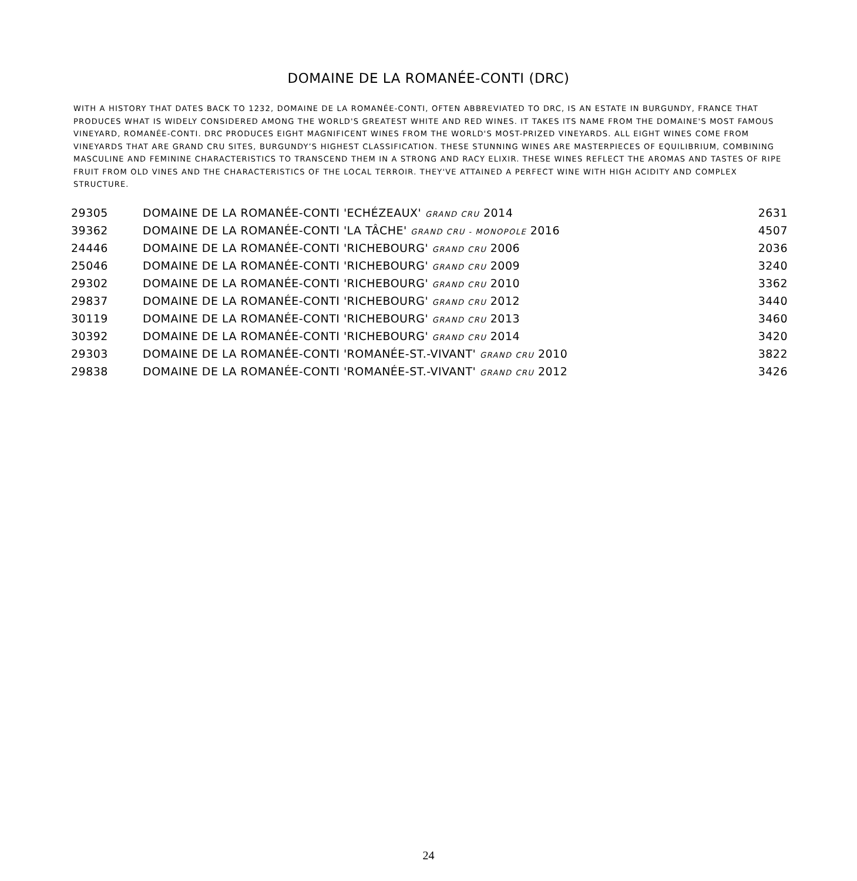DOMAINE DE LA ROMANÉE-CONTI (DRC)
WITH A HISTORY THAT DATES BACK TO 1232, DOMAINE DE LA ROMANÉE-CONTI, OFTEN ABBREVIATED TO DRC, IS AN ESTATE IN BURGUNDY, FRANCE THAT PRODUCES WHAT IS WIDELY CONSIDERED AMONG THE WORLD'S GREATEST WHITE AND RED WINES. IT TAKES ITS NAME FROM THE DOMAINE'S MOST FAMOUS VINEYARD, ROMANÉE-CONTI. DRC PRODUCES EIGHT MAGNIFICENT WINES FROM THE WORLD'S MOST-PRIZED VINEYARDS. ALL EIGHT WINES COME FROM VINEYARDS THAT ARE GRAND CRU SITES, BURGUNDY’S HIGHEST CLASSIFICATION. THESE STUNNING WINES ARE MASTERPIECES OF EQUILIBRIUM, COMBINING MASCULINE AND FEMININE CHARACTERISTICS TO TRANSCEND THEM IN A STRONG AND RACY ELIXIR. THESE WINES REFLECT THE AROMAS AND TASTES OF RIPE FRUIT FROM OLD VINES AND THE CHARACTERISTICS OF THE LOCAL TERROIR. THEY'VE ATTAINED A PERFECT WINE WITH HIGH ACIDITY AND COMPLEX STRUCTURE.
| 29305 | DOMAINE DE LA ROMANÉE-CONTI 'ECHÉZEAUX' GRAND CRU 2014 | 2631 |
| 39362 | DOMAINE DE LA ROMANÉE-CONTI 'LA TÂCHE' GRAND CRU - MONOPOLE 2016 | 4507 |
| 24446 | DOMAINE DE LA ROMANÉE-CONTI 'RICHEBOURG' GRAND CRU 2006 | 2036 |
| 25046 | DOMAINE DE LA ROMANÉE-CONTI 'RICHEBOURG' GRAND CRU 2009 | 3240 |
| 29302 | DOMAINE DE LA ROMANÉE-CONTI 'RICHEBOURG' GRAND CRU 2010 | 3362 |
| 29837 | DOMAINE DE LA ROMANÉE-CONTI 'RICHEBOURG' GRAND CRU 2012 | 3440 |
| 30119 | DOMAINE DE LA ROMANÉE-CONTI 'RICHEBOURG' GRAND CRU 2013 | 3460 |
| 30392 | DOMAINE DE LA ROMANÉE-CONTI 'RICHEBOURG' GRAND CRU 2014 | 3420 |
| 29303 | DOMAINE DE LA ROMANÉE-CONTI 'ROMANÉE-ST.-VIVANT' GRAND CRU 2010 | 3822 |
| 29838 | DOMAINE DE LA ROMANÉE-CONTI 'ROMANÉE-ST.-VIVANT' GRAND CRU 2012 | 3426 |
24